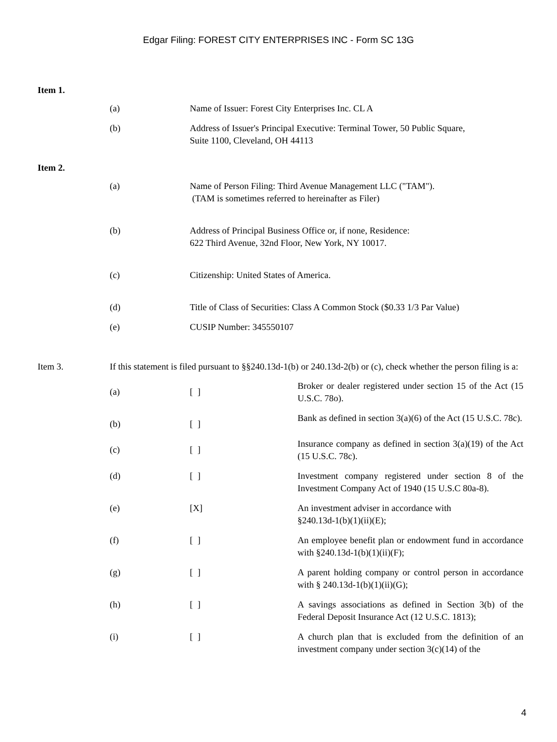Edgar Filing: FOREST CITY ENTERPRISES INC - Form SC 13G
Item 1.
(a) Name of Issuer: Forest City Enterprises Inc. CL A
(b) Address of Issuer's Principal Executive: Terminal Tower, 50 Public Square,
Suite 1100, Cleveland, OH 44113
Item 2.
(a) Name of Person Filing: Third Avenue Management LLC ("TAM").
(TAM is sometimes referred to hereinafter as Filer)
(b) Address of Principal Business Office or, if none, Residence:
622 Third Avenue, 32nd Floor, New York, NY 10017.
(c) Citizenship: United States of America.
(d) Title of Class of Securities: Class A Common Stock ($0.33 1/3 Par Value)
(e) CUSIP Number: 345550107
Item 3. If this statement is filed pursuant to §§240.13d-1(b) or 240.13d-2(b) or (c), check whether the person filing is a:
(a) [ ]
Broker or dealer registered under section 15 of the Act (15 U.S.C. 78o).
(b) [ ]
Bank as defined in section 3(a)(6) of the Act (15 U.S.C. 78c).
(c) [ ]
Insurance company as defined in section 3(a)(19) of the Act (15 U.S.C. 78c).
(d) [ ] Investment company registered under section 8 of the Investment Company Act of 1940 (15 U.S.C 80a-8).
(e) [X] An investment adviser in accordance with
§240.13d-1(b)(1)(ii)(E);
(f) [ ] An employee benefit plan or endowment fund in accordance with §240.13d-1(b)(1)(ii)(F);
(g) [ ] A parent holding company or control person in accordance with § 240.13d-1(b)(1)(ii)(G);
(h) [ ] A savings associations as defined in Section 3(b) of the Federal Deposit Insurance Act (12 U.S.C. 1813);
(i) [ ] A church plan that is excluded from the definition of an investment company under section 3(c)(14) of the
4